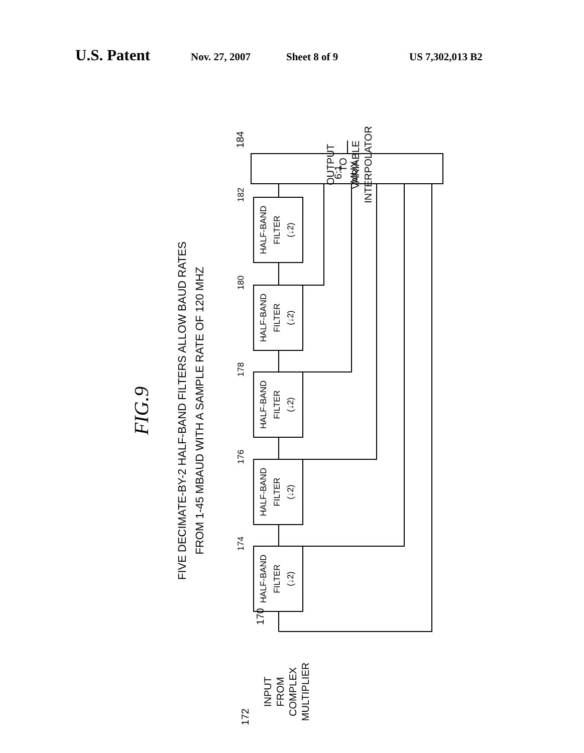U.S. Patent Nov. 27, 2007 Sheet 8 of 9 US 7,302,013 B2
FIG.9
FIVE DECIMATE-BY-2 HALF-BAND FILTERS ALLOW BAUD RATES
FROM 1-45 MBAUD WITH A SAMPLE RATE OF 120 MHZ
170
172
INPUT
FROM
COMPLEX
MULTIPLIER
OUTPUT
TO
VARIABLE
INTERPOLATOR
184
6:1
MUX
HALF-BAND
FILTER
(↓2)
182
HALF-BAND
FILTER
(↓2)
180
HALF-BAND
FILTER
(↓2)
178
HALF-BAND
FILTER
(↓2)
176
HALF-BAND
FILTER
(↓2)
174